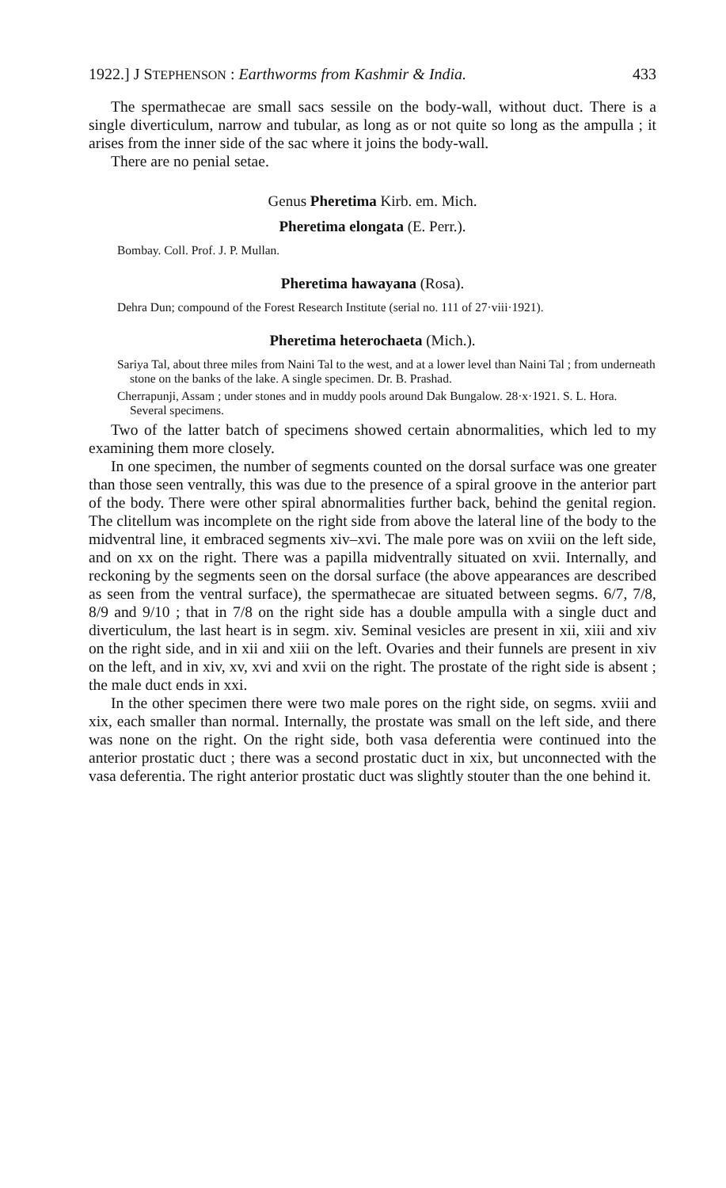1922.] J STEPHENSON : Earthworms from Kashmir & India. 433
The spermathecae are small sacs sessile on the body-wall, without duct. There is a single diverticulum, narrow and tubular, as long as or not quite so long as the ampulla ; it arises from the inner side of the sac where it joins the body-wall.
There are no penial setae.
Genus Pheretima Kirb. em. Mich.
Pheretima elongata (E. Perr.).
Bombay. Coll. Prof. J. P. Mullan.
Pheretima hawayana (Rosa).
Dehra Dun; compound of the Forest Research Institute (serial no. 111 of 27·viii·1921).
Pheretima heterochaeta (Mich.).
Sariya Tal, about three miles from Naini Tal to the west, and at a lower level than Naini Tal ; from underneath stone on the banks of the lake. A single specimen. Dr. B. Prashad.
Cherrapunji, Assam ; under stones and in muddy pools around Dak Bungalow. 28·x·1921. S. L. Hora. Several specimens.
Two of the latter batch of specimens showed certain abnormalities, which led to my examining them more closely.
In one specimen, the number of segments counted on the dorsal surface was one greater than those seen ventrally, this was due to the presence of a spiral groove in the anterior part of the body. There were other spiral abnormalities further back, behind the genital region. The clitellum was incomplete on the right side from above the lateral line of the body to the midventral line, it embraced segments xiv–xvi. The male pore was on xviii on the left side, and on xx on the right. There was a papilla midventrally situated on xvii. Internally, and reckoning by the segments seen on the dorsal surface (the above appearances are described as seen from the ventral surface), the spermathecae are situated between segms. 6/7, 7/8, 8/9 and 9/10 ; that in 7/8 on the right side has a double ampulla with a single duct and diverticulum, the last heart is in segm. xiv. Seminal vesicles are present in xii, xiii and xiv on the right side, and in xii and xiii on the left. Ovaries and their funnels are present in xiv on the left, and in xiv, xv, xvi and xvii on the right. The prostate of the right side is absent ; the male duct ends in xxi.
In the other specimen there were two male pores on the right side, on segms. xviii and xix, each smaller than normal. Internally, the prostate was small on the left side, and there was none on the right. On the right side, both vasa deferentia were continued into the anterior prostatic duct ; there was a second prostatic duct in xix, but unconnected with the vasa deferentia. The right anterior prostatic duct was slightly stouter than the one behind it.